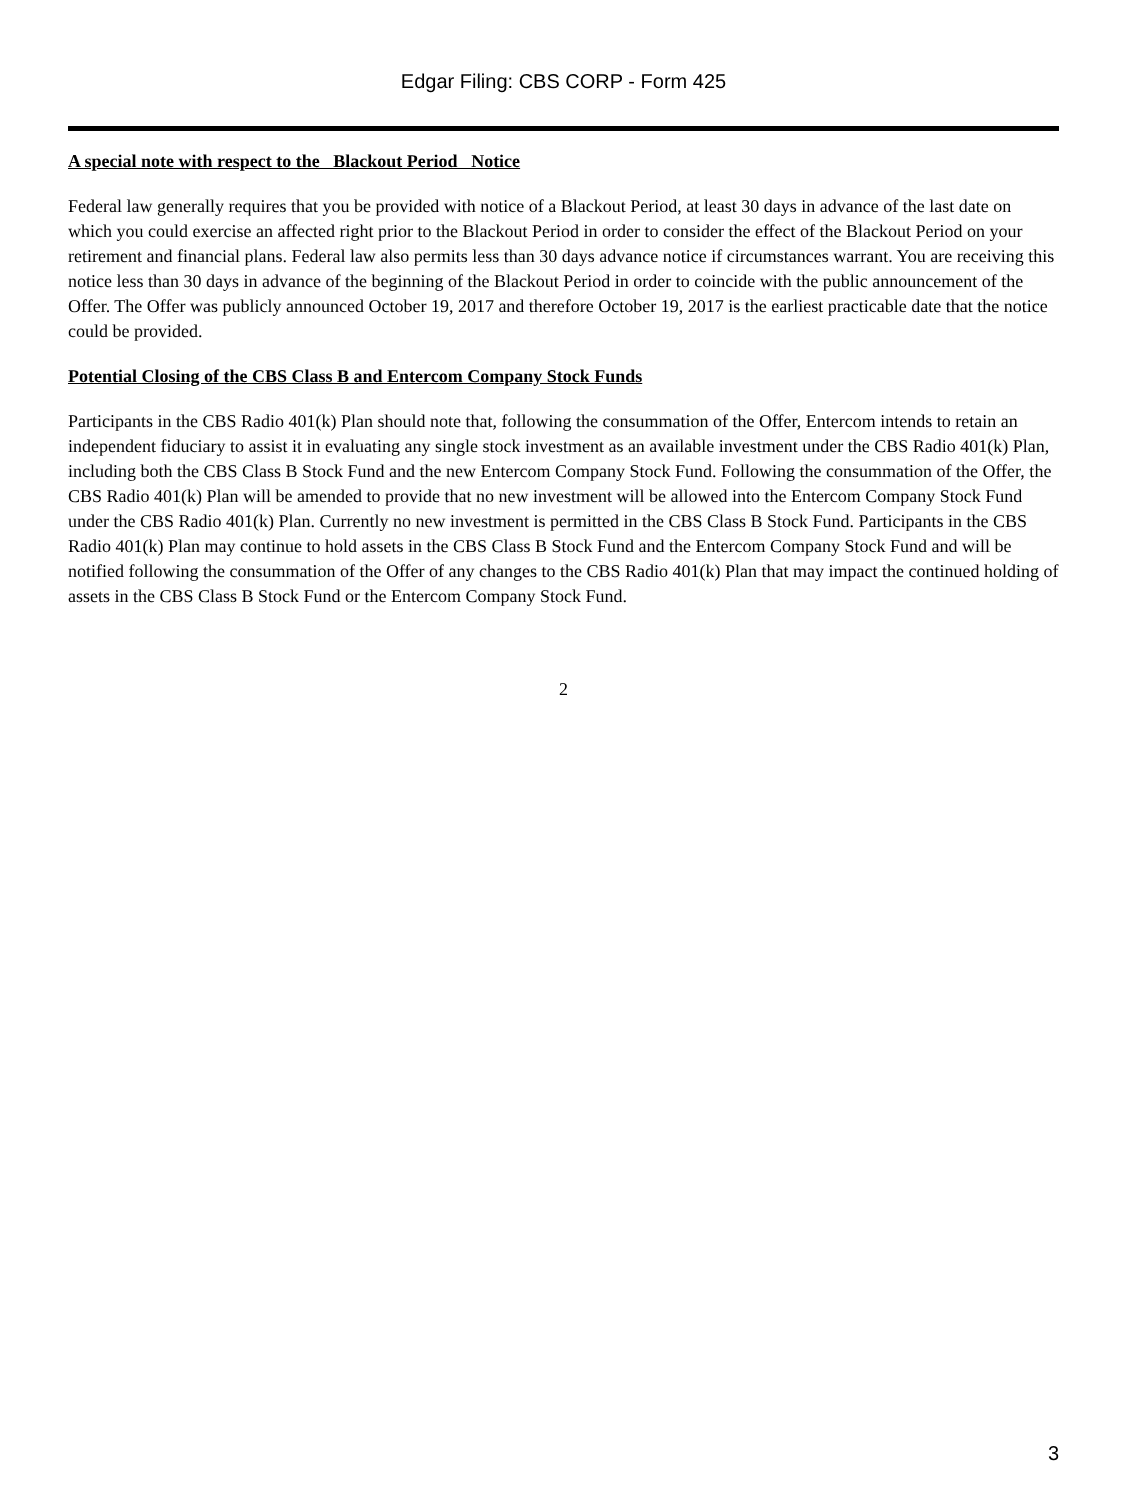Edgar Filing: CBS CORP - Form 425
A special note with respect to the Blackout Period Notice
Federal law generally requires that you be provided with notice of a Blackout Period, at least 30 days in advance of the last date on which you could exercise an affected right prior to the Blackout Period in order to consider the effect of the Blackout Period on your retirement and financial plans. Federal law also permits less than 30 days advance notice if circumstances warrant. You are receiving this notice less than 30 days in advance of the beginning of the Blackout Period in order to coincide with the public announcement of the Offer. The Offer was publicly announced October 19, 2017 and therefore October 19, 2017 is the earliest practicable date that the notice could be provided.
Potential Closing of the CBS Class B and Entercom Company Stock Funds
Participants in the CBS Radio 401(k) Plan should note that, following the consummation of the Offer, Entercom intends to retain an independent fiduciary to assist it in evaluating any single stock investment as an available investment under the CBS Radio 401(k) Plan, including both the CBS Class B Stock Fund and the new Entercom Company Stock Fund. Following the consummation of the Offer, the CBS Radio 401(k) Plan will be amended to provide that no new investment will be allowed into the Entercom Company Stock Fund under the CBS Radio 401(k) Plan. Currently no new investment is permitted in the CBS Class B Stock Fund. Participants in the CBS Radio 401(k) Plan may continue to hold assets in the CBS Class B Stock Fund and the Entercom Company Stock Fund and will be notified following the consummation of the Offer of any changes to the CBS Radio 401(k) Plan that may impact the continued holding of assets in the CBS Class B Stock Fund or the Entercom Company Stock Fund.
2
3